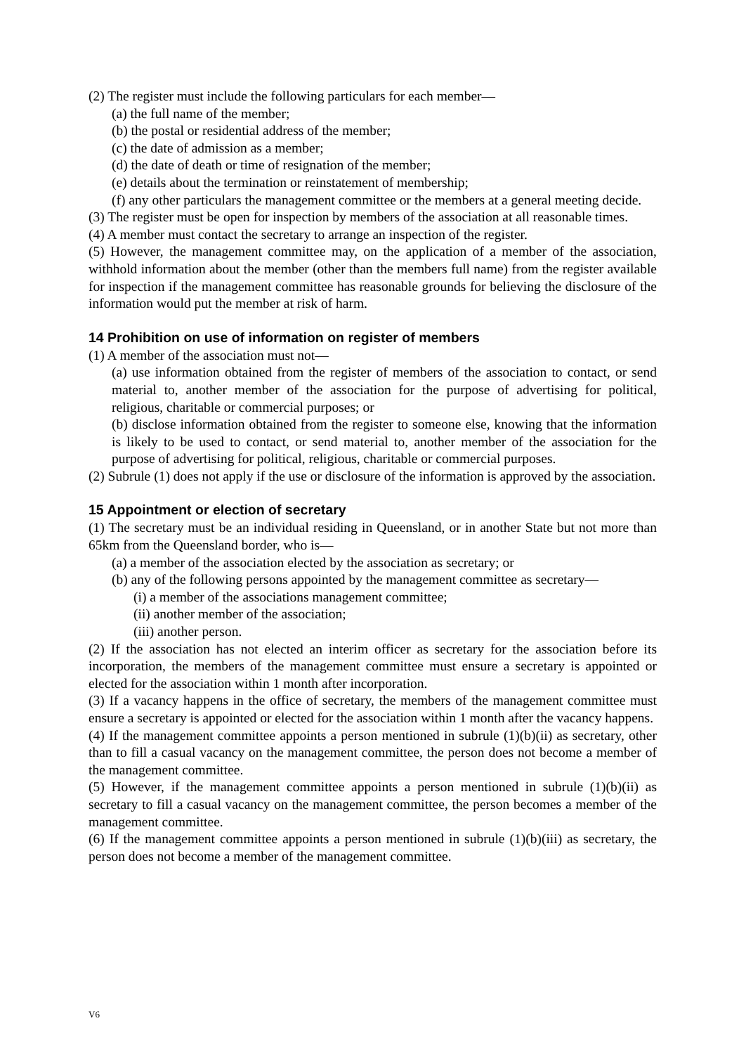(2) The register must include the following particulars for each member—
(a) the full name of the member;
(b) the postal or residential address of the member;
(c) the date of admission as a member;
(d) the date of death or time of resignation of the member;
(e) details about the termination or reinstatement of membership;
(f) any other particulars the management committee or the members at a general meeting decide.
(3) The register must be open for inspection by members of the association at all reasonable times.
(4) A member must contact the secretary to arrange an inspection of the register.
(5) However, the management committee may, on the application of a member of the association, withhold information about the member (other than the members full name) from the register available for inspection if the management committee has reasonable grounds for believing the disclosure of the information would put the member at risk of harm.
14 Prohibition on use of information on register of members
(1) A member of the association must not—
(a) use information obtained from the register of members of the association to contact, or send material to, another member of the association for the purpose of advertising for political, religious, charitable or commercial purposes; or
(b) disclose information obtained from the register to someone else, knowing that the information is likely to be used to contact, or send material to, another member of the association for the purpose of advertising for political, religious, charitable or commercial purposes.
(2) Subrule (1) does not apply if the use or disclosure of the information is approved by the association.
15 Appointment or election of secretary
(1) The secretary must be an individual residing in Queensland, or in another State but not more than 65km from the Queensland border, who is—
(a) a member of the association elected by the association as secretary; or
(b) any of the following persons appointed by the management committee as secretary—
(i) a member of the associations management committee;
(ii) another member of the association;
(iii) another person.
(2) If the association has not elected an interim officer as secretary for the association before its incorporation, the members of the management committee must ensure a secretary is appointed or elected for the association within 1 month after incorporation.
(3) If a vacancy happens in the office of secretary, the members of the management committee must ensure a secretary is appointed or elected for the association within 1 month after the vacancy happens.
(4) If the management committee appoints a person mentioned in subrule (1)(b)(ii) as secretary, other than to fill a casual vacancy on the management committee, the person does not become a member of the management committee.
(5) However, if the management committee appoints a person mentioned in subrule (1)(b)(ii) as secretary to fill a casual vacancy on the management committee, the person becomes a member of the management committee.
(6) If the management committee appoints a person mentioned in subrule (1)(b)(iii) as secretary, the person does not become a member of the management committee.
V6